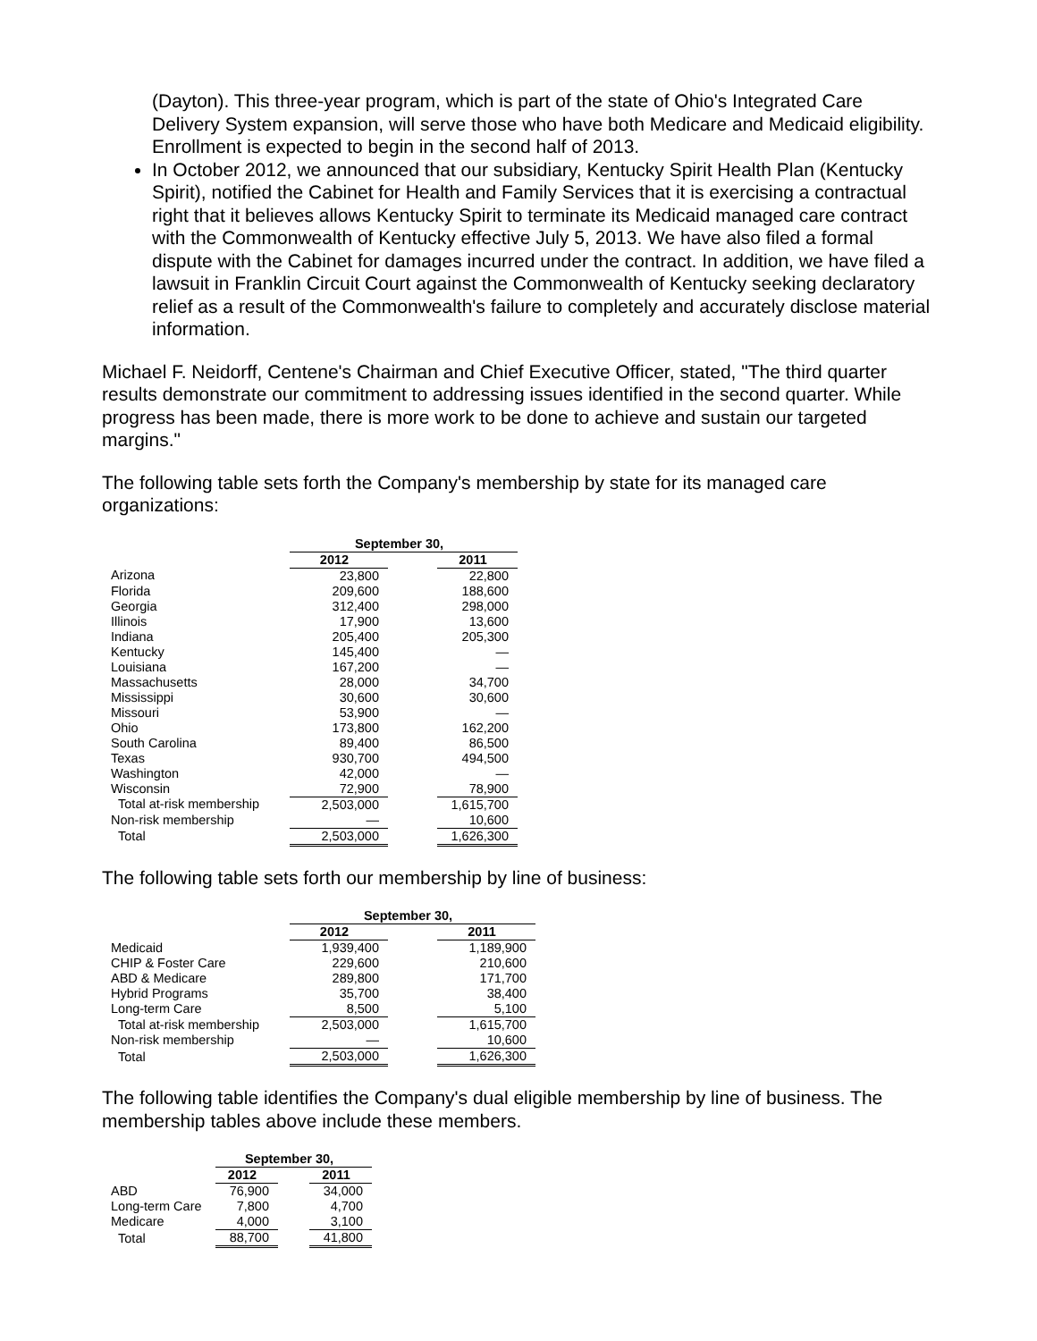(Dayton). This three-year program, which is part of the state of Ohio's Integrated Care Delivery System expansion, will serve those who have both Medicare and Medicaid eligibility. Enrollment is expected to begin in the second half of 2013.
In October 2012, we announced that our subsidiary, Kentucky Spirit Health Plan (Kentucky Spirit), notified the Cabinet for Health and Family Services that it is exercising a contractual right that it believes allows Kentucky Spirit to terminate its Medicaid managed care contract with the Commonwealth of Kentucky effective July 5, 2013. We have also filed a formal dispute with the Cabinet for damages incurred under the contract. In addition, we have filed a lawsuit in Franklin Circuit Court against the Commonwealth of Kentucky seeking declaratory relief as a result of the Commonwealth's failure to completely and accurately disclose material information.
Michael F. Neidorff, Centene's Chairman and Chief Executive Officer, stated, "The third quarter results demonstrate our commitment to addressing issues identified in the second quarter. While progress has been made, there is more work to be done to achieve and sustain our targeted margins."
The following table sets forth the Company's membership by state for its managed care organizations:
| | September 30, | | |
| | 2012 | | 2011 |
| Arizona | 23,800 | | 22,800 |
| Florida | 209,600 | | 188,600 |
| Georgia | 312,400 | | 298,000 |
| Illinois | 17,900 | | 13,600 |
| Indiana | 205,400 | | 205,300 |
| Kentucky | 145,400 | | — |
| Louisiana | 167,200 | | — |
| Massachusetts | 28,000 | | 34,700 |
| Mississippi | 30,600 | | 30,600 |
| Missouri | 53,900 | | — |
| Ohio | 173,800 | | 162,200 |
| South Carolina | 89,400 | | 86,500 |
| Texas | 930,700 | | 494,500 |
| Washington | 42,000 | | — |
| Wisconsin | 72,900 | | 78,900 |
| Total at-risk membership | 2,503,000 | | 1,615,700 |
| Non-risk membership | — | | 10,600 |
| Total | 2,503,000 | | 1,626,300 |
The following table sets forth our membership by line of business:
| | September 30, | | |
| | 2012 | | 2011 |
| Medicaid | 1,939,400 | | 1,189,900 |
| CHIP & Foster Care | 229,600 | | 210,600 |
| ABD & Medicare | 289,800 | | 171,700 |
| Hybrid Programs | 35,700 | | 38,400 |
| Long-term Care | 8,500 | | 5,100 |
| Total at-risk membership | 2,503,000 | | 1,615,700 |
| Non-risk membership | — | | 10,600 |
| Total | 2,503,000 | | 1,626,300 |
The following table identifies the Company's dual eligible membership by line of business. The membership tables above include these members.
| | September 30, | | |
| | 2012 | | 2011 |
| ABD | 76,900 | | 34,000 |
| Long-term Care | 7,800 | | 4,700 |
| Medicare | 4,000 | | 3,100 |
| Total | 88,700 | | 41,800 |